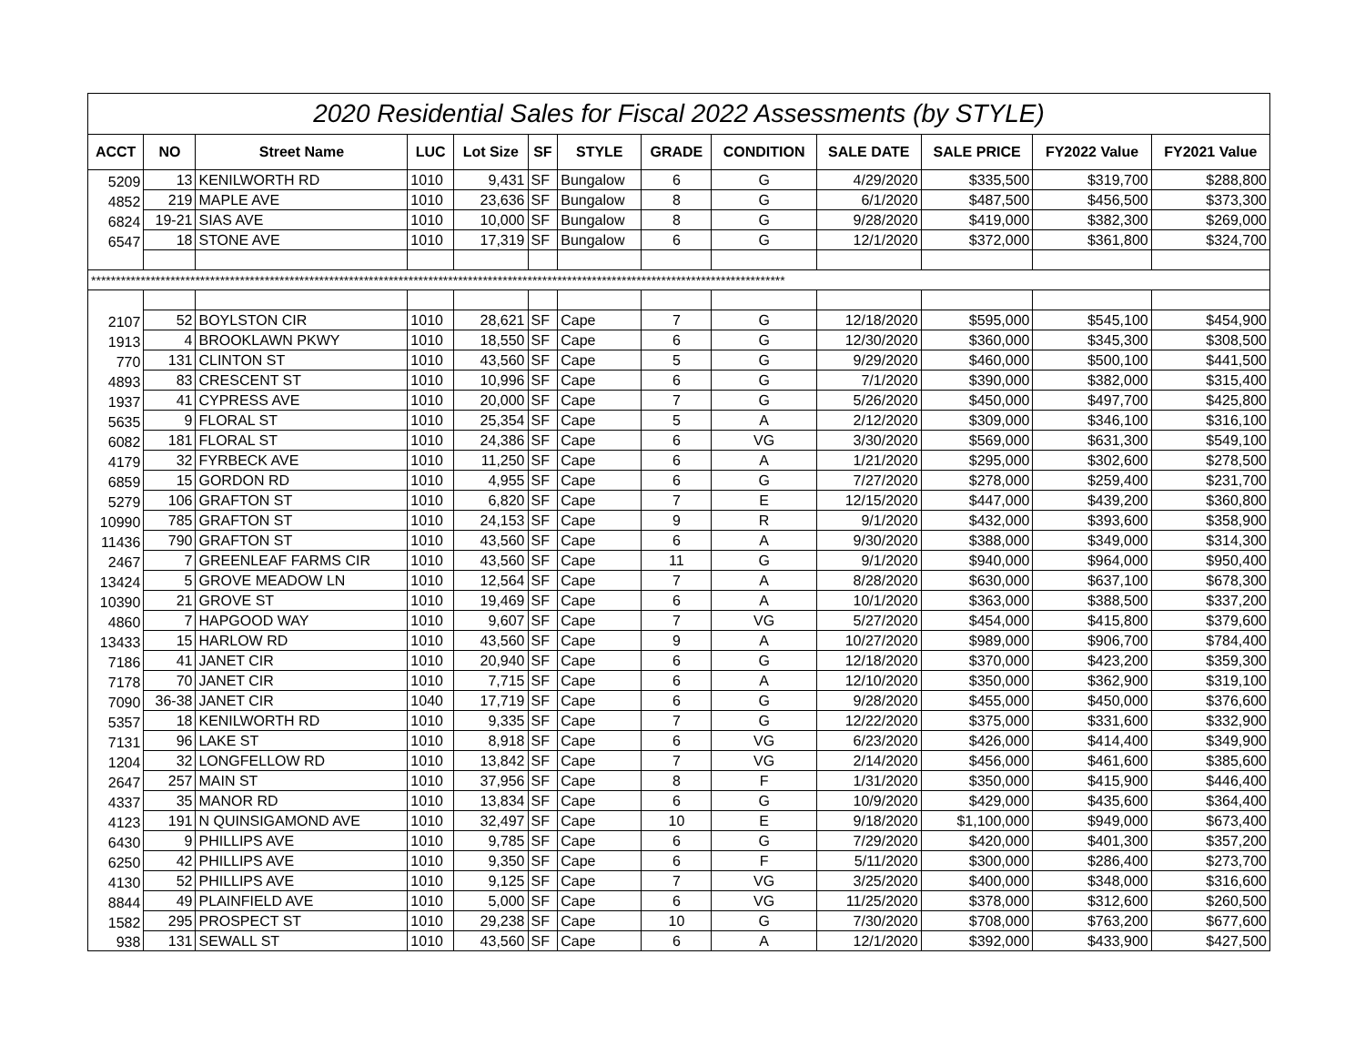| 2020 Residential Sales for Fiscal 2022 Assessments (by STYLE) | | | | | | | | | | | | |
| ACCT | NO | Street Name | LUC | Lot Size | SF | STYLE | GRADE | CONDITION | SALE DATE | SALE PRICE | FY2022 Value | FY2021 Value |
| 5209 | 13 | KENILWORTH RD | 1010 | 9,431 | SF | Bungalow | 6 | G | 4/29/2020 | $335,500 | $319,700 | $288,800 |
| 4852 | 219 | MAPLE AVE | 1010 | 23,636 | SF | Bungalow | 8 | G | 6/1/2020 | $487,500 | $456,500 | $373,300 |
| 6824 | 19-21 | SIAS AVE | 1010 | 10,000 | SF | Bungalow | 8 | G | 9/28/2020 | $419,000 | $382,300 | $269,000 |
| 6547 | 18 | STONE AVE | 1010 | 17,319 | SF | Bungalow | 6 | G | 12/1/2020 | $372,000 | $361,800 | $324,700 |
| ******************************************************************************************************************************************** | | | | | | | | | | | | |
| 2107 | 52 | BOYLSTON CIR | 1010 | 28,621 | SF | Cape | 7 | G | 12/18/2020 | $595,000 | $545,100 | $454,900 |
| 1913 | 4 | BROOKLAWN PKWY | 1010 | 18,550 | SF | Cape | 6 | G | 12/30/2020 | $360,000 | $345,300 | $308,500 |
| 770 | 131 | CLINTON ST | 1010 | 43,560 | SF | Cape | 5 | G | 9/29/2020 | $460,000 | $500,100 | $441,500 |
| 4893 | 83 | CRESCENT ST | 1010 | 10,996 | SF | Cape | 6 | G | 7/1/2020 | $390,000 | $382,000 | $315,400 |
| 1937 | 41 | CYPRESS AVE | 1010 | 20,000 | SF | Cape | 7 | G | 5/26/2020 | $450,000 | $497,700 | $425,800 |
| 5635 | 9 | FLORAL ST | 1010 | 25,354 | SF | Cape | 5 | A | 2/12/2020 | $309,000 | $346,100 | $316,100 |
| 6082 | 181 | FLORAL ST | 1010 | 24,386 | SF | Cape | 6 | VG | 3/30/2020 | $569,000 | $631,300 | $549,100 |
| 4179 | 32 | FYRBECK AVE | 1010 | 11,250 | SF | Cape | 6 | A | 1/21/2020 | $295,000 | $302,600 | $278,500 |
| 6859 | 15 | GORDON RD | 1010 | 4,955 | SF | Cape | 6 | G | 7/27/2020 | $278,000 | $259,400 | $231,700 |
| 5279 | 106 | GRAFTON ST | 1010 | 6,820 | SF | Cape | 7 | E | 12/15/2020 | $447,000 | $439,200 | $360,800 |
| 10990 | 785 | GRAFTON ST | 1010 | 24,153 | SF | Cape | 9 | R | 9/1/2020 | $432,000 | $393,600 | $358,900 |
| 11436 | 790 | GRAFTON ST | 1010 | 43,560 | SF | Cape | 6 | A | 9/30/2020 | $388,000 | $349,000 | $314,300 |
| 2467 | 7 | GREENLEAF FARMS CIR | 1010 | 43,560 | SF | Cape | 11 | G | 9/1/2020 | $940,000 | $964,000 | $950,400 |
| 13424 | 5 | GROVE MEADOW LN | 1010 | 12,564 | SF | Cape | 7 | A | 8/28/2020 | $630,000 | $637,100 | $678,300 |
| 10390 | 21 | GROVE ST | 1010 | 19,469 | SF | Cape | 6 | A | 10/1/2020 | $363,000 | $388,500 | $337,200 |
| 4860 | 7 | HAPGOOD WAY | 1010 | 9,607 | SF | Cape | 7 | VG | 5/27/2020 | $454,000 | $415,800 | $379,600 |
| 13433 | 15 | HARLOW RD | 1010 | 43,560 | SF | Cape | 9 | A | 10/27/2020 | $989,000 | $906,700 | $784,400 |
| 7186 | 41 | JANET CIR | 1010 | 20,940 | SF | Cape | 6 | G | 12/18/2020 | $370,000 | $423,200 | $359,300 |
| 7178 | 70 | JANET CIR | 1010 | 7,715 | SF | Cape | 6 | A | 12/10/2020 | $350,000 | $362,900 | $319,100 |
| 7090 | 36-38 | JANET CIR | 1040 | 17,719 | SF | Cape | 6 | G | 9/28/2020 | $455,000 | $450,000 | $376,600 |
| 5357 | 18 | KENILWORTH RD | 1010 | 9,335 | SF | Cape | 7 | G | 12/22/2020 | $375,000 | $331,600 | $332,900 |
| 7131 | 96 | LAKE ST | 1010 | 8,918 | SF | Cape | 6 | VG | 6/23/2020 | $426,000 | $414,400 | $349,900 |
| 1204 | 32 | LONGFELLOW RD | 1010 | 13,842 | SF | Cape | 7 | VG | 2/14/2020 | $456,000 | $461,600 | $385,600 |
| 2647 | 257 | MAIN ST | 1010 | 37,956 | SF | Cape | 8 | F | 1/31/2020 | $350,000 | $415,900 | $446,400 |
| 4337 | 35 | MANOR RD | 1010 | 13,834 | SF | Cape | 6 | G | 10/9/2020 | $429,000 | $435,600 | $364,400 |
| 4123 | 191 | N QUINSIGAMOND AVE | 1010 | 32,497 | SF | Cape | 10 | E | 9/18/2020 | $1,100,000 | $949,000 | $673,400 |
| 6430 | 9 | PHILLIPS AVE | 1010 | 9,785 | SF | Cape | 6 | G | 7/29/2020 | $420,000 | $401,300 | $357,200 |
| 6250 | 42 | PHILLIPS AVE | 1010 | 9,350 | SF | Cape | 6 | F | 5/11/2020 | $300,000 | $286,400 | $273,700 |
| 4130 | 52 | PHILLIPS AVE | 1010 | 9,125 | SF | Cape | 7 | VG | 3/25/2020 | $400,000 | $348,000 | $316,600 |
| 8844 | 49 | PLAINFIELD AVE | 1010 | 5,000 | SF | Cape | 6 | VG | 11/25/2020 | $378,000 | $312,600 | $260,500 |
| 1582 | 295 | PROSPECT ST | 1010 | 29,238 | SF | Cape | 10 | G | 7/30/2020 | $708,000 | $763,200 | $677,600 |
| 938 | 131 | SEWALL ST | 1010 | 43,560 | SF | Cape | 6 | A | 12/1/2020 | $392,000 | $433,900 | $427,500 |